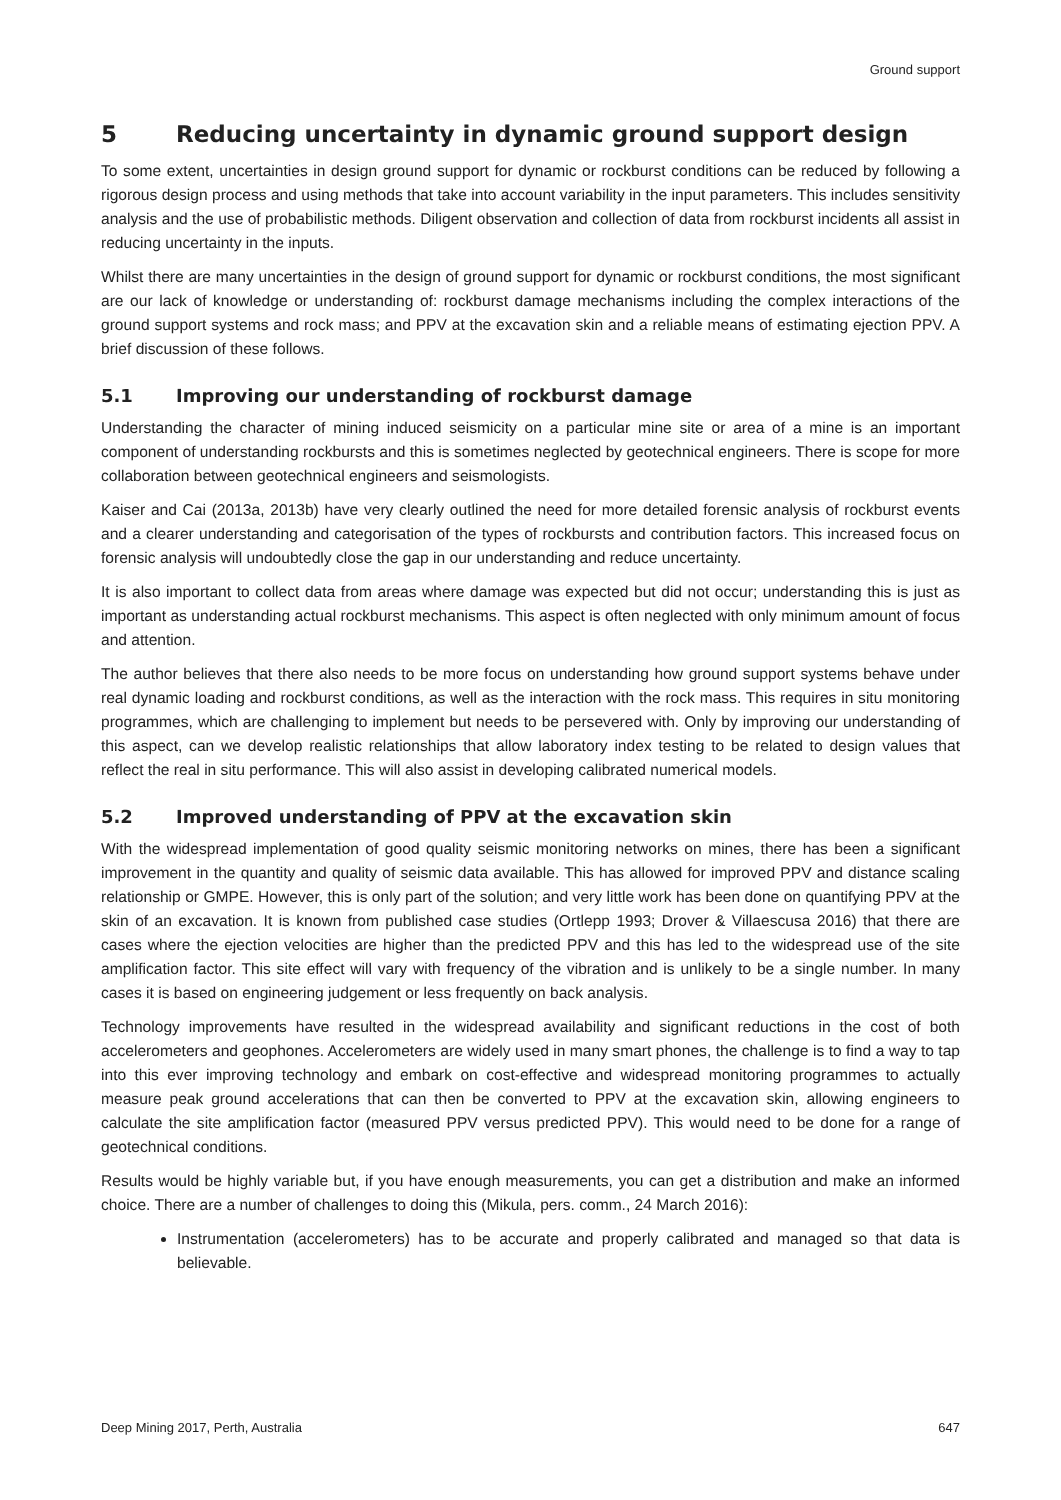Ground support
5 Reducing uncertainty in dynamic ground support design
To some extent, uncertainties in design ground support for dynamic or rockburst conditions can be reduced by following a rigorous design process and using methods that take into account variability in the input parameters. This includes sensitivity analysis and the use of probabilistic methods. Diligent observation and collection of data from rockburst incidents all assist in reducing uncertainty in the inputs.
Whilst there are many uncertainties in the design of ground support for dynamic or rockburst conditions, the most significant are our lack of knowledge or understanding of: rockburst damage mechanisms including the complex interactions of the ground support systems and rock mass; and PPV at the excavation skin and a reliable means of estimating ejection PPV. A brief discussion of these follows.
5.1 Improving our understanding of rockburst damage
Understanding the character of mining induced seismicity on a particular mine site or area of a mine is an important component of understanding rockbursts and this is sometimes neglected by geotechnical engineers. There is scope for more collaboration between geotechnical engineers and seismologists.
Kaiser and Cai (2013a, 2013b) have very clearly outlined the need for more detailed forensic analysis of rockburst events and a clearer understanding and categorisation of the types of rockbursts and contribution factors. This increased focus on forensic analysis will undoubtedly close the gap in our understanding and reduce uncertainty.
It is also important to collect data from areas where damage was expected but did not occur; understanding this is just as important as understanding actual rockburst mechanisms. This aspect is often neglected with only minimum amount of focus and attention.
The author believes that there also needs to be more focus on understanding how ground support systems behave under real dynamic loading and rockburst conditions, as well as the interaction with the rock mass. This requires in situ monitoring programmes, which are challenging to implement but needs to be persevered with. Only by improving our understanding of this aspect, can we develop realistic relationships that allow laboratory index testing to be related to design values that reflect the real in situ performance. This will also assist in developing calibrated numerical models.
5.2 Improved understanding of PPV at the excavation skin
With the widespread implementation of good quality seismic monitoring networks on mines, there has been a significant improvement in the quantity and quality of seismic data available. This has allowed for improved PPV and distance scaling relationship or GMPE. However, this is only part of the solution; and very little work has been done on quantifying PPV at the skin of an excavation. It is known from published case studies (Ortlepp 1993; Drover & Villaescusa 2016) that there are cases where the ejection velocities are higher than the predicted PPV and this has led to the widespread use of the site amplification factor. This site effect will vary with frequency of the vibration and is unlikely to be a single number. In many cases it is based on engineering judgement or less frequently on back analysis.
Technology improvements have resulted in the widespread availability and significant reductions in the cost of both accelerometers and geophones. Accelerometers are widely used in many smart phones, the challenge is to find a way to tap into this ever improving technology and embark on cost-effective and widespread monitoring programmes to actually measure peak ground accelerations that can then be converted to PPV at the excavation skin, allowing engineers to calculate the site amplification factor (measured PPV versus predicted PPV). This would need to be done for a range of geotechnical conditions.
Results would be highly variable but, if you have enough measurements, you can get a distribution and make an informed choice. There are a number of challenges to doing this (Mikula, pers. comm., 24 March 2016):
Instrumentation (accelerometers) has to be accurate and properly calibrated and managed so that data is believable.
Deep Mining 2017, Perth, Australia 647